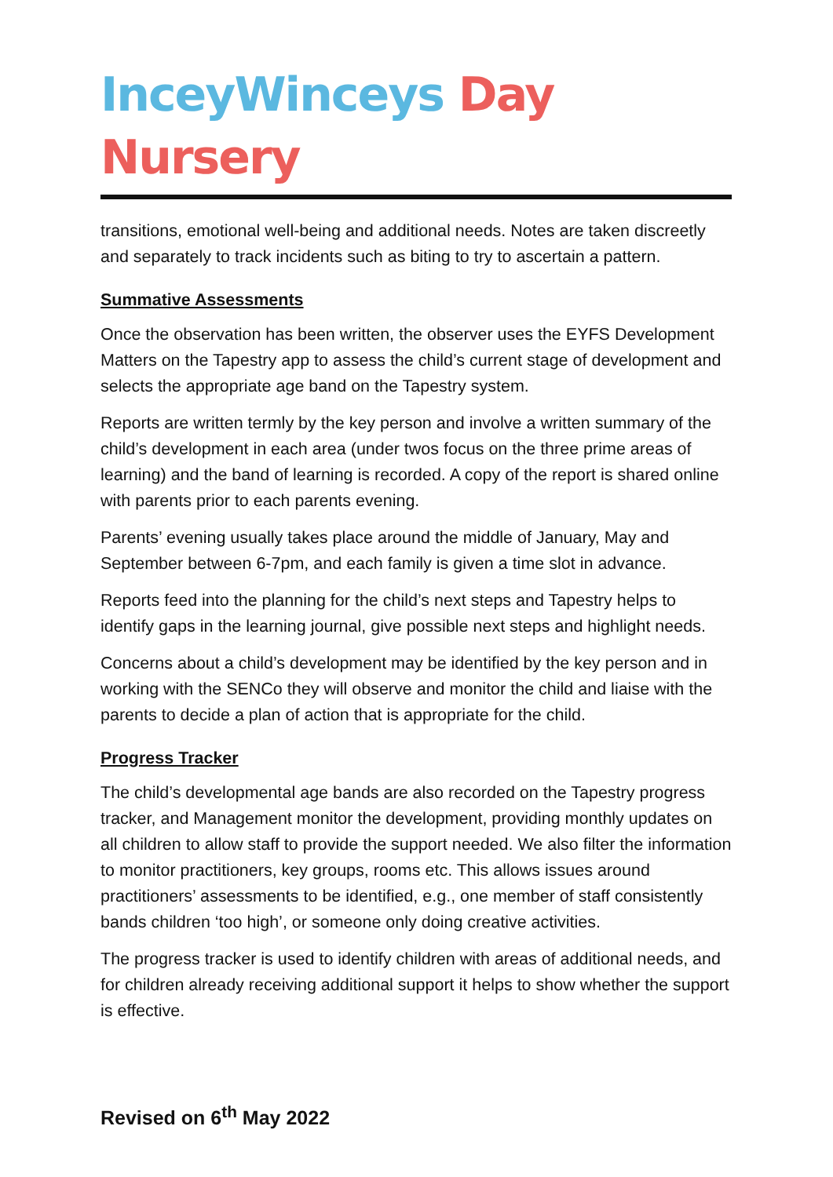InceyWinceys Day Nursery
transitions, emotional well-being and additional needs. Notes are taken discreetly and separately to track incidents such as biting to try to ascertain a pattern.
Summative Assessments
Once the observation has been written, the observer uses the EYFS Development Matters on the Tapestry app to assess the child’s current stage of development and selects the appropriate age band on the Tapestry system.
Reports are written termly by the key person and involve a written summary of the child’s development in each area (under twos focus on the three prime areas of learning) and the band of learning is recorded. A copy of the report is shared online with parents prior to each parents evening.
Parents’ evening usually takes place around the middle of January, May and September between 6-7pm, and each family is given a time slot in advance.
Reports feed into the planning for the child’s next steps and Tapestry helps to identify gaps in the learning journal, give possible next steps and highlight needs.
Concerns about a child’s development may be identified by the key person and in working with the SENCo they will observe and monitor the child and liaise with the parents to decide a plan of action that is appropriate for the child.
Progress Tracker
The child’s developmental age bands are also recorded on the Tapestry progress tracker, and Management monitor the development, providing monthly updates on all children to allow staff to provide the support needed. We also filter the information to monitor practitioners, key groups, rooms etc. This allows issues around practitioners’ assessments to be identified, e.g., one member of staff consistently bands children ‘too high’, or someone only doing creative activities.
The progress tracker is used to identify children with areas of additional needs, and for children already receiving additional support it helps to show whether the support is effective.
Revised on 6<sup>th</sup> May 2022